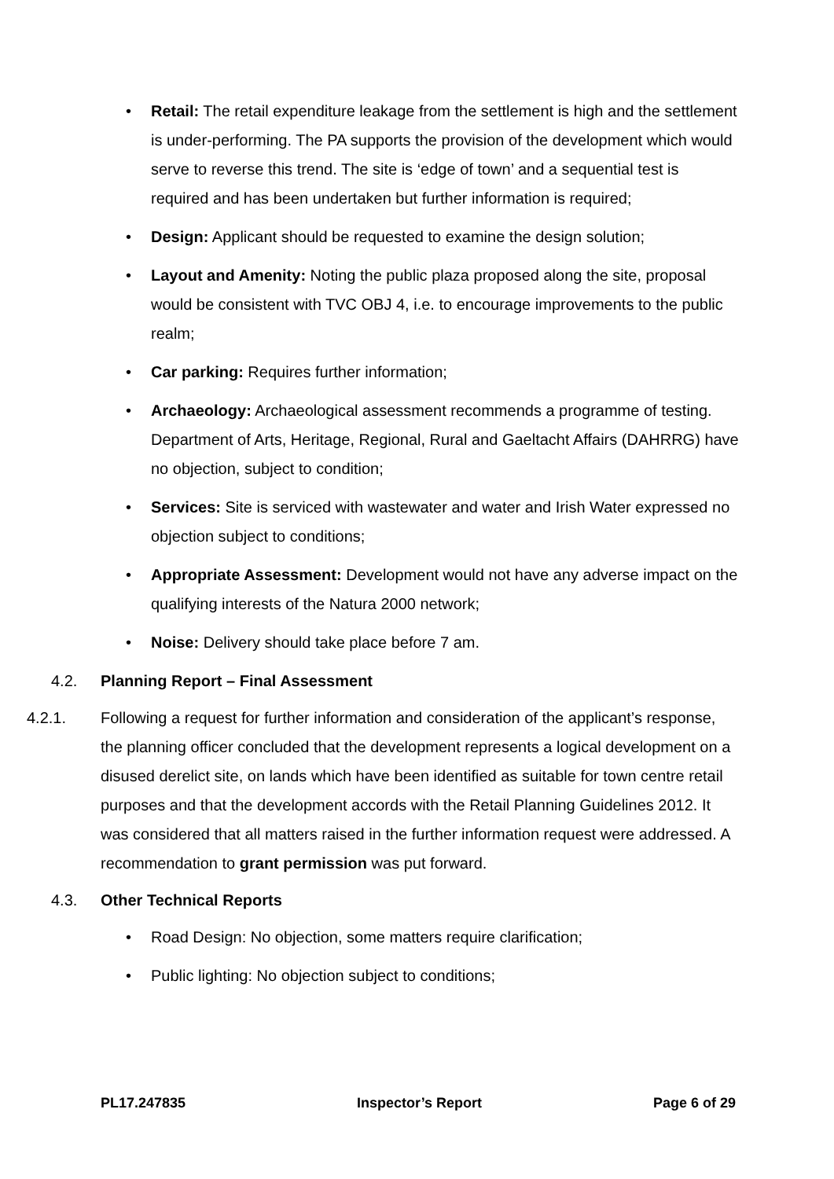• Retail: The retail expenditure leakage from the settlement is high and the settlement is under-performing. The PA supports the provision of the development which would serve to reverse this trend. The site is ‘edge of town’ and a sequential test is required and has been undertaken but further information is required;
• Design: Applicant should be requested to examine the design solution;
• Layout and Amenity: Noting the public plaza proposed along the site, proposal would be consistent with TVC OBJ 4, i.e. to encourage improvements to the public realm;
• Car parking: Requires further information;
• Archaeology: Archaeological assessment recommends a programme of testing. Department of Arts, Heritage, Regional, Rural and Gaeltacht Affairs (DAHRRG) have no objection, subject to condition;
• Services: Site is serviced with wastewater and water and Irish Water expressed no objection subject to conditions;
• Appropriate Assessment: Development would not have any adverse impact on the qualifying interests of the Natura 2000 network;
• Noise: Delivery should take place before 7 am.
4.2. Planning Report – Final Assessment
4.2.1. Following a request for further information and consideration of the applicant’s response, the planning officer concluded that the development represents a logical development on a disused derelict site, on lands which have been identified as suitable for town centre retail purposes and that the development accords with the Retail Planning Guidelines 2012. It was considered that all matters raised in the further information request were addressed. A recommendation to grant permission was put forward.
4.3. Other Technical Reports
• Road Design: No objection, some matters require clarification;
• Public lighting: No objection subject to conditions;
PL17.247835 Inspector’s Report Page 6 of 29